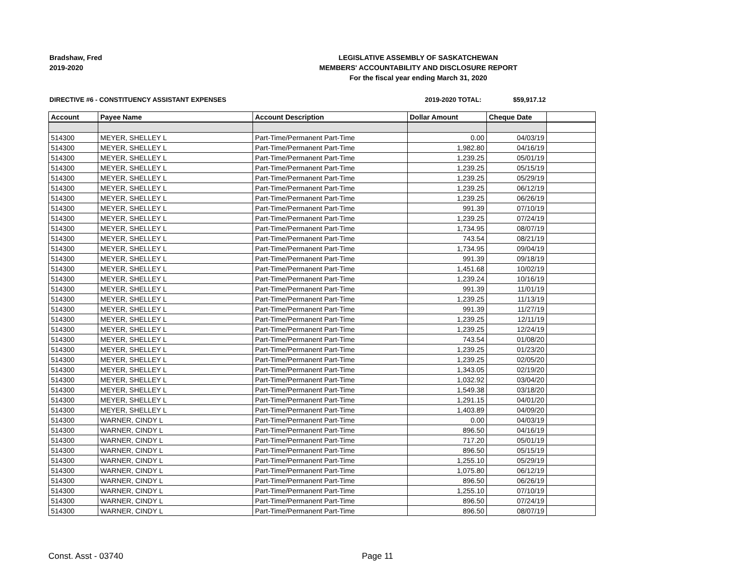Bradshaw, Fred
2019-2020
LEGISLATIVE ASSEMBLY OF SASKATCHEWAN
MEMBERS' ACCOUNTABILITY AND DISCLOSURE REPORT
For the fiscal year ending March 31, 2020
DIRECTIVE #6 - CONSTITUENCY ASSISTANT EXPENSES 2019-2020 TOTAL: $59,917.12
| Account | Payee Name | Account Description | Dollar Amount | Cheque Date | |
| --- | --- | --- | --- | --- | --- |
| 514300 | MEYER, SHELLEY L | Part-Time/Permanent Part-Time | 0.00 | 04/03/19 | |
| 514300 | MEYER, SHELLEY L | Part-Time/Permanent Part-Time | 1,982.80 | 04/16/19 | |
| 514300 | MEYER, SHELLEY L | Part-Time/Permanent Part-Time | 1,239.25 | 05/01/19 | |
| 514300 | MEYER, SHELLEY L | Part-Time/Permanent Part-Time | 1,239.25 | 05/15/19 | |
| 514300 | MEYER, SHELLEY L | Part-Time/Permanent Part-Time | 1,239.25 | 05/29/19 | |
| 514300 | MEYER, SHELLEY L | Part-Time/Permanent Part-Time | 1,239.25 | 06/12/19 | |
| 514300 | MEYER, SHELLEY L | Part-Time/Permanent Part-Time | 1,239.25 | 06/26/19 | |
| 514300 | MEYER, SHELLEY L | Part-Time/Permanent Part-Time | 991.39 | 07/10/19 | |
| 514300 | MEYER, SHELLEY L | Part-Time/Permanent Part-Time | 1,239.25 | 07/24/19 | |
| 514300 | MEYER, SHELLEY L | Part-Time/Permanent Part-Time | 1,734.95 | 08/07/19 | |
| 514300 | MEYER, SHELLEY L | Part-Time/Permanent Part-Time | 743.54 | 08/21/19 | |
| 514300 | MEYER, SHELLEY L | Part-Time/Permanent Part-Time | 1,734.95 | 09/04/19 | |
| 514300 | MEYER, SHELLEY L | Part-Time/Permanent Part-Time | 991.39 | 09/18/19 | |
| 514300 | MEYER, SHELLEY L | Part-Time/Permanent Part-Time | 1,451.68 | 10/02/19 | |
| 514300 | MEYER, SHELLEY L | Part-Time/Permanent Part-Time | 1,239.24 | 10/16/19 | |
| 514300 | MEYER, SHELLEY L | Part-Time/Permanent Part-Time | 991.39 | 11/01/19 | |
| 514300 | MEYER, SHELLEY L | Part-Time/Permanent Part-Time | 1,239.25 | 11/13/19 | |
| 514300 | MEYER, SHELLEY L | Part-Time/Permanent Part-Time | 991.39 | 11/27/19 | |
| 514300 | MEYER, SHELLEY L | Part-Time/Permanent Part-Time | 1,239.25 | 12/11/19 | |
| 514300 | MEYER, SHELLEY L | Part-Time/Permanent Part-Time | 1,239.25 | 12/24/19 | |
| 514300 | MEYER, SHELLEY L | Part-Time/Permanent Part-Time | 743.54 | 01/08/20 | |
| 514300 | MEYER, SHELLEY L | Part-Time/Permanent Part-Time | 1,239.25 | 01/23/20 | |
| 514300 | MEYER, SHELLEY L | Part-Time/Permanent Part-Time | 1,239.25 | 02/05/20 | |
| 514300 | MEYER, SHELLEY L | Part-Time/Permanent Part-Time | 1,343.05 | 02/19/20 | |
| 514300 | MEYER, SHELLEY L | Part-Time/Permanent Part-Time | 1,032.92 | 03/04/20 | |
| 514300 | MEYER, SHELLEY L | Part-Time/Permanent Part-Time | 1,549.38 | 03/18/20 | |
| 514300 | MEYER, SHELLEY L | Part-Time/Permanent Part-Time | 1,291.15 | 04/01/20 | |
| 514300 | MEYER, SHELLEY L | Part-Time/Permanent Part-Time | 1,403.89 | 04/09/20 | |
| 514300 | WARNER, CINDY L | Part-Time/Permanent Part-Time | 0.00 | 04/03/19 | |
| 514300 | WARNER, CINDY L | Part-Time/Permanent Part-Time | 896.50 | 04/16/19 | |
| 514300 | WARNER, CINDY L | Part-Time/Permanent Part-Time | 717.20 | 05/01/19 | |
| 514300 | WARNER, CINDY L | Part-Time/Permanent Part-Time | 896.50 | 05/15/19 | |
| 514300 | WARNER, CINDY L | Part-Time/Permanent Part-Time | 1,255.10 | 05/29/19 | |
| 514300 | WARNER, CINDY L | Part-Time/Permanent Part-Time | 1,075.80 | 06/12/19 | |
| 514300 | WARNER, CINDY L | Part-Time/Permanent Part-Time | 896.50 | 06/26/19 | |
| 514300 | WARNER, CINDY L | Part-Time/Permanent Part-Time | 1,255.10 | 07/10/19 | |
| 514300 | WARNER, CINDY L | Part-Time/Permanent Part-Time | 896.50 | 07/24/19 | |
| 514300 | WARNER, CINDY L | Part-Time/Permanent Part-Time | 896.50 | 08/07/19 | |
Const. Asst - 03740 Page 11